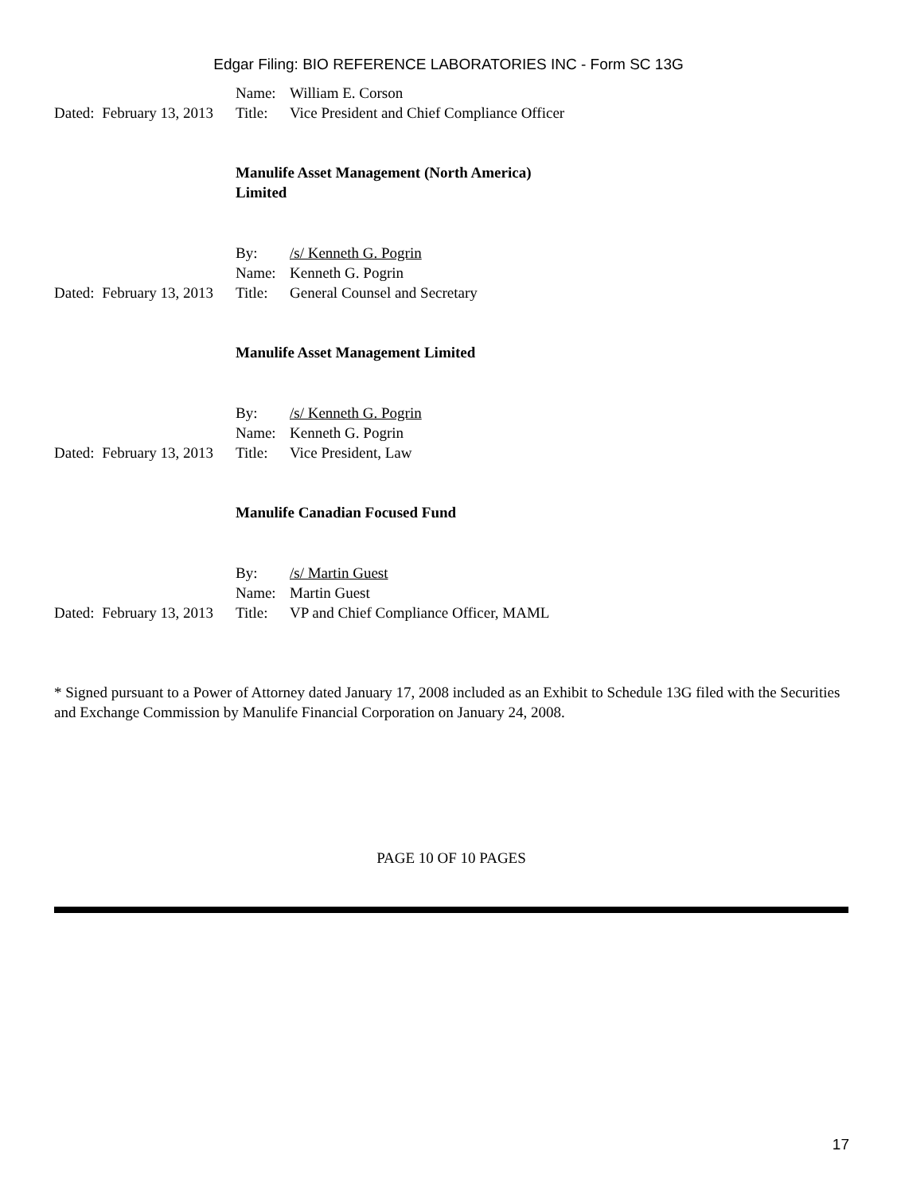Edgar Filing: BIO REFERENCE LABORATORIES INC - Form SC 13G
| | Name: | William E. Corson |
| Dated: February 13, 2013 | Title: | Vice President and Chief Compliance Officer |
Manulife Asset Management (North America)
Limited
| | By: | /s/ Kenneth G. Pogrin |
| | Name: | Kenneth G. Pogrin |
| Dated: February 13, 2013 | Title: | General Counsel and Secretary |
Manulife Asset Management Limited
| | By: | /s/ Kenneth G. Pogrin |
| | Name: | Kenneth G. Pogrin |
| Dated: February 13, 2013 | Title: | Vice President, Law |
Manulife Canadian Focused Fund
| | By: | /s/ Martin Guest |
| | Name: | Martin Guest |
| Dated: February 13, 2013 | Title: | VP and Chief Compliance Officer, MAML |
* Signed pursuant to a Power of Attorney dated January 17, 2008 included as an Exhibit to Schedule 13G filed with the Securities and Exchange Commission by Manulife Financial Corporation on January 24, 2008.
PAGE 10 OF 10 PAGES
17